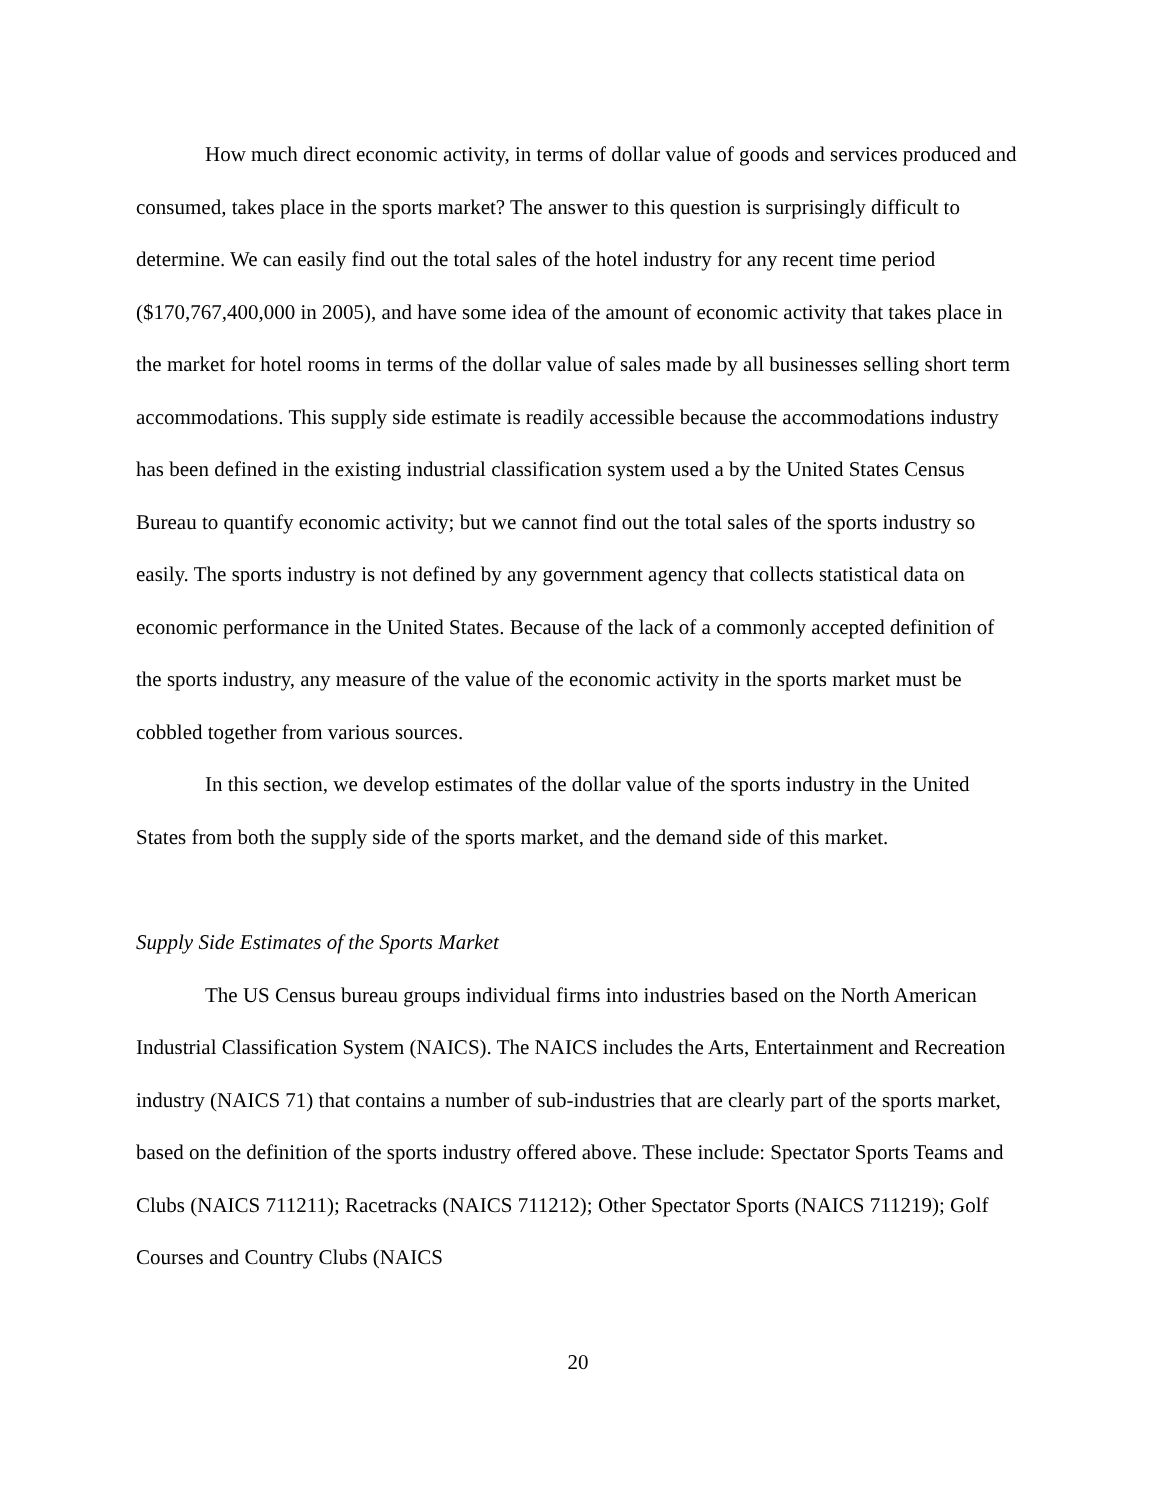How much direct economic activity, in terms of dollar value of goods and services produced and consumed, takes place in the sports market? The answer to this question is surprisingly difficult to determine. We can easily find out the total sales of the hotel industry for any recent time period ($170,767,400,000 in 2005), and have some idea of the amount of economic activity that takes place in the market for hotel rooms in terms of the dollar value of sales made by all businesses selling short term accommodations. This supply side estimate is readily accessible because the accommodations industry has been defined in the existing industrial classification system used a by the United States Census Bureau to quantify economic activity; but we cannot find out the total sales of the sports industry so easily. The sports industry is not defined by any government agency that collects statistical data on economic performance in the United States. Because of the lack of a commonly accepted definition of the sports industry, any measure of the value of the economic activity in the sports market must be cobbled together from various sources.
In this section, we develop estimates of the dollar value of the sports industry in the United States from both the supply side of the sports market, and the demand side of this market.
Supply Side Estimates of the Sports Market
The US Census bureau groups individual firms into industries based on the North American Industrial Classification System (NAICS). The NAICS includes the Arts, Entertainment and Recreation industry (NAICS 71) that contains a number of sub-industries that are clearly part of the sports market, based on the definition of the sports industry offered above. These include: Spectator Sports Teams and Clubs (NAICS 711211); Racetracks (NAICS 711212); Other Spectator Sports (NAICS 711219); Golf Courses and Country Clubs (NAICS
20